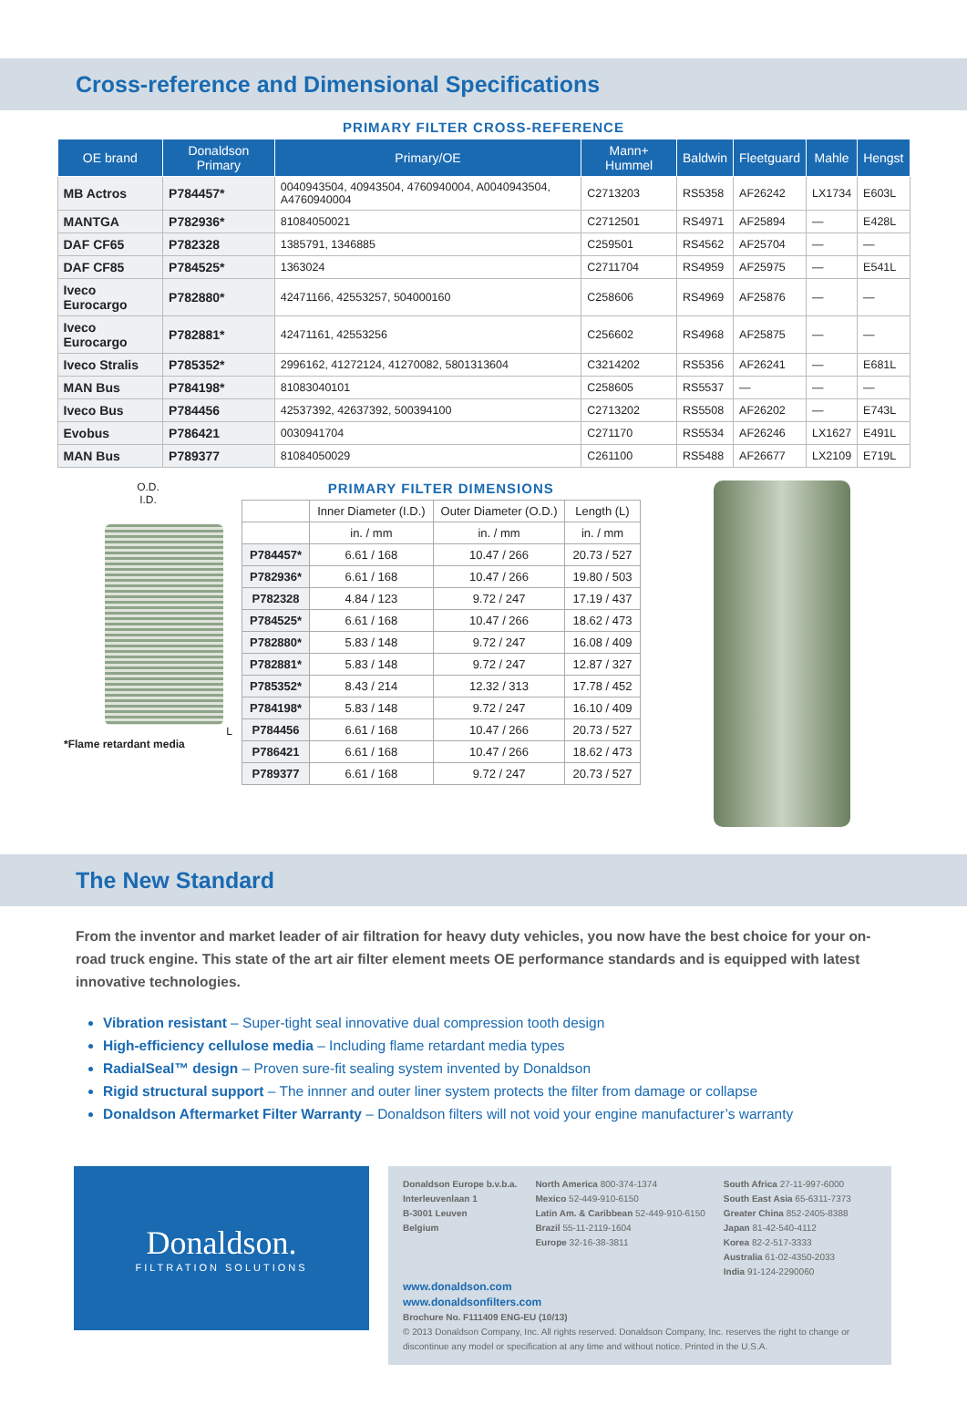Cross-reference and Dimensional Specifications
PRIMARY FILTER CROSS-REFERENCE
| OE brand | Donaldson Primary | Primary/OE | Mann+ Hummel | Baldwin | Fleetguard | Mahle | Hengst |
| --- | --- | --- | --- | --- | --- | --- | --- |
| MB Actros | P784457* | 0040943504, 40943504, 4760940004, A0040943504, A4760940004 | C2713203 | RS5358 | AF26242 | LX1734 | E603L |
| MANTGA | P782936* | 81084050021 | C2712501 | RS4971 | AF25894 | — | E428L |
| DAF CF65 | P782328 | 1385791, 1346885 | C259501 | RS4562 | AF25704 | — | — |
| DAF CF85 | P784525* | 1363024 | C2711704 | RS4959 | AF25975 | — | E541L |
| Iveco Eurocargo | P782880* | 42471166, 42553257, 504000160 | C258606 | RS4969 | AF25876 | — | — |
| Iveco Eurocargo | P782881* | 42471161, 42553256 | C256602 | RS4968 | AF25875 | — | — |
| Iveco Stralis | P785352* | 2996162, 41272124, 41270082, 5801313604 | C3214202 | RS5356 | AF26241 | — | E681L |
| MAN Bus | P784198* | 81083040101 | C258605 | RS5537 | — | — | — |
| Iveco Bus | P784456 | 42537392, 42637392, 500394100 | C2713202 | RS5508 | AF26202 | — | E743L |
| Evobus | P786421 | 0030941704 | C271170 | RS5534 | AF26246 | LX1627 | E491L |
| MAN Bus | P789377 | 81084050029 | C261100 | RS5488 | AF26677 | LX2109 | E719L |
O.D.
I.D.
L
*Flame retardant media
PRIMARY FILTER DIMENSIONS
| | Inner Diameter (I.D.) | Outer Diameter (O.D.) | Length (L) |
| --- | --- | --- | --- |
| | in. / mm | in. / mm | in. / mm |
| P784457* | 6.61 / 168 | 10.47 / 266 | 20.73 / 527 |
| P782936* | 6.61 / 168 | 10.47 / 266 | 19.80 / 503 |
| P782328 | 4.84 / 123 | 9.72 / 247 | 17.19 / 437 |
| P784525* | 6.61 / 168 | 10.47 / 266 | 18.62 / 473 |
| P782880* | 5.83 / 148 | 9.72 / 247 | 16.08 / 409 |
| P782881* | 5.83 / 148 | 9.72 / 247 | 12.87 / 327 |
| P785352* | 8.43 / 214 | 12.32 / 313 | 17.78 / 452 |
| P784198* | 5.83 / 148 | 9.72 / 247 | 16.10 / 409 |
| P784456 | 6.61 / 168 | 10.47 / 266 | 20.73 / 527 |
| P786421 | 6.61 / 168 | 10.47 / 266 | 18.62 / 473 |
| P789377 | 6.61 / 168 | 9.72 / 247 | 20.73 / 527 |
The New Standard
From the inventor and market leader of air filtration for heavy duty vehicles, you now have the best choice for your on-road truck engine. This state of the art air filter element meets OE performance standards and is equipped with latest innovative technologies.
Vibration resistant – Super-tight seal innovative dual compression tooth design
High-efficiency cellulose media – Including flame retardant media types
RadialSeal™ design – Proven sure-fit sealing system invented by Donaldson
Rigid structural support – The innner and outer liner system protects the filter from damage or collapse
Donaldson Aftermarket Filter Warranty – Donaldson filters will not void your engine manufacturer’s warranty
Donaldson.
FILTRATION SOLUTIONS
Donaldson Europe b.v.b.a.
Interleuvenlaan 1
B-3001 Leuven
Belgium
North America 800-374-1374
Mexico 52-449-910-6150
Latin Am. & Caribbean 52-449-910-6150
Brazil 55-11-2119-1604
Europe 32-16-38-3811
South Africa 27-11-997-6000
South East Asia 65-6311-7373
Greater China 852-2405-8388
Japan 81-42-540-4112
Korea 82-2-517-3333
Australia 61-02-4350-2033
India 91-124-2290060
www.donaldson.com
www.donaldsonfilters.com
Brochure No. F111409 ENG-EU (10/13)
© 2013 Donaldson Company, Inc. All rights reserved. Donaldson Company, Inc. reserves the right to change or discontinue any model or specification at any time and without notice. Printed in the U.S.A.